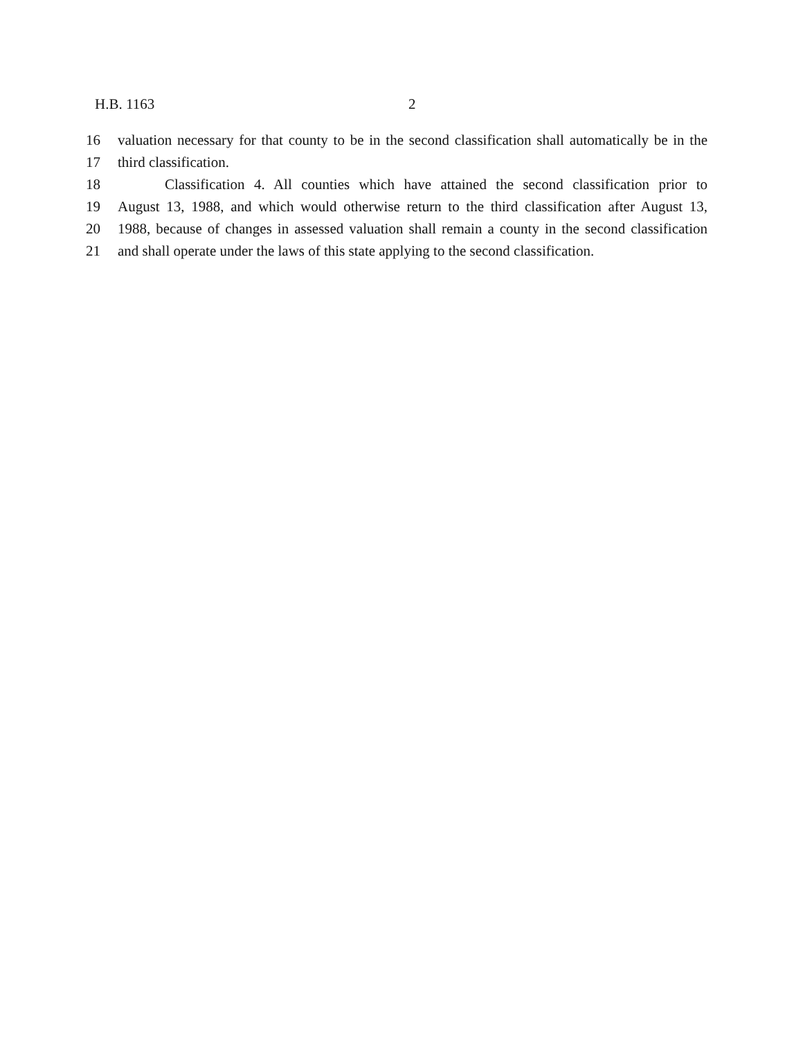H.B. 1163 2
16 valuation necessary for that county to be in the second classification shall automatically be in the
17 third classification.
18 Classification 4. All counties which have attained the second classification prior to
19 August 13, 1988, and which would otherwise return to the third classification after August 13,
20 1988, because of changes in assessed valuation shall remain a county in the second classification
21 and shall operate under the laws of this state applying to the second classification.